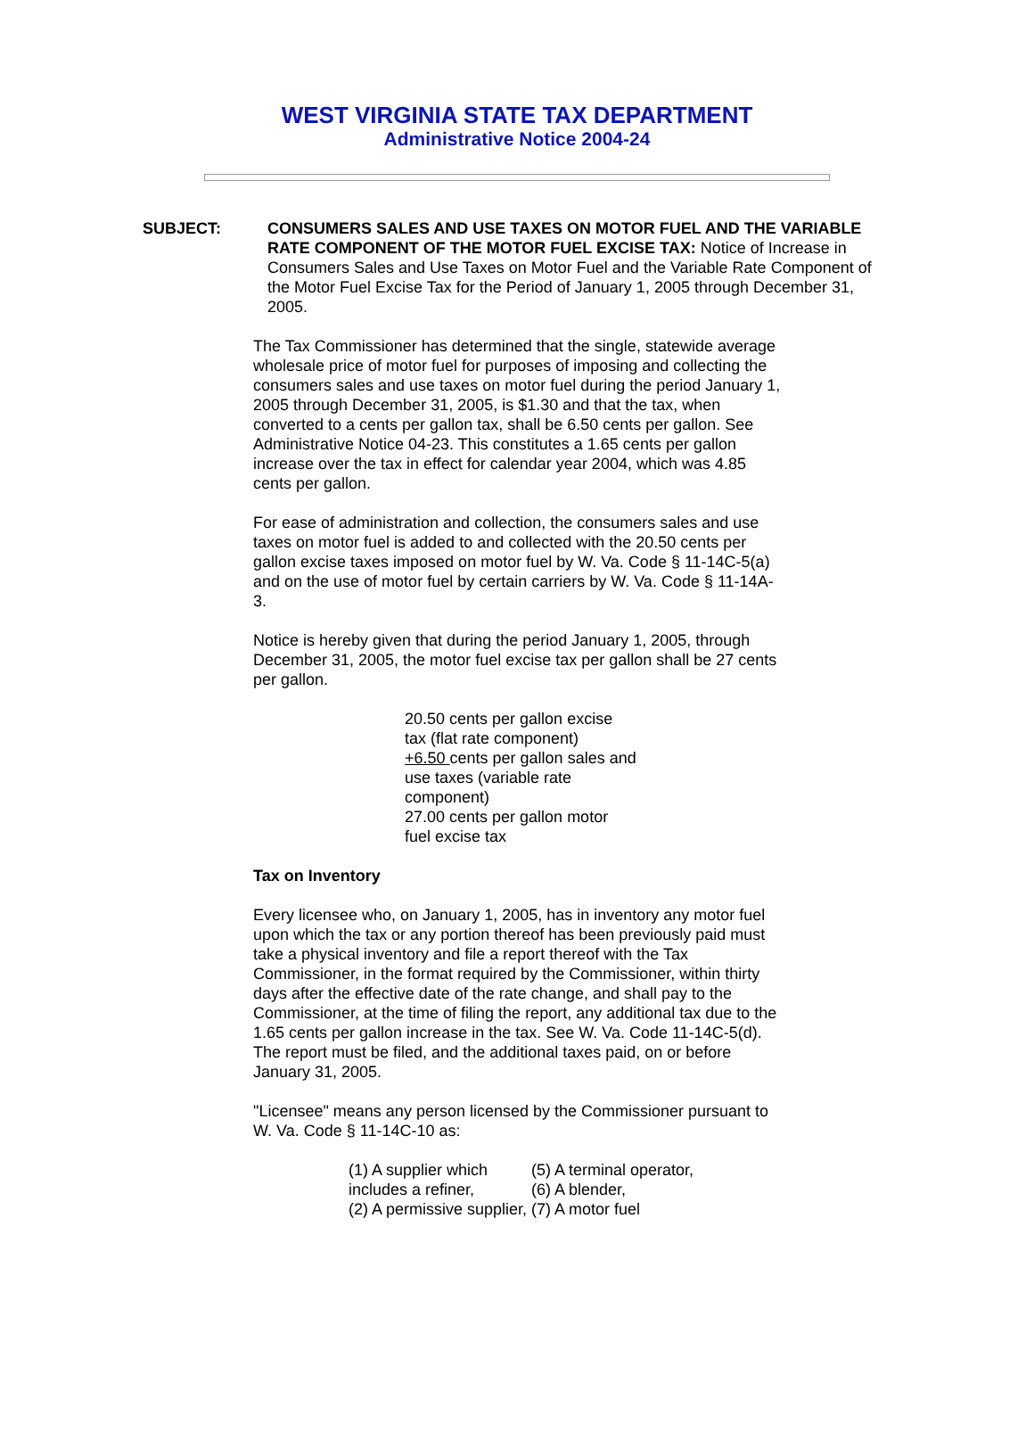WEST VIRGINIA STATE TAX DEPARTMENT
Administrative Notice 2004-24
SUBJECT: CONSUMERS SALES AND USE TAXES ON MOTOR FUEL AND THE VARIABLE RATE COMPONENT OF THE MOTOR FUEL EXCISE TAX: Notice of Increase in Consumers Sales and Use Taxes on Motor Fuel and the Variable Rate Component of the Motor Fuel Excise Tax for the Period of January 1, 2005 through December 31, 2005.
The Tax Commissioner has determined that the single, statewide average wholesale price of motor fuel for purposes of imposing and collecting the consumers sales and use taxes on motor fuel during the period January 1, 2005 through December 31, 2005, is $1.30 and that the tax, when converted to a cents per gallon tax, shall be 6.50 cents per gallon. See Administrative Notice 04-23. This constitutes a 1.65 cents per gallon increase over the tax in effect for calendar year 2004, which was 4.85 cents per gallon.
For ease of administration and collection, the consumers sales and use taxes on motor fuel is added to and collected with the 20.50 cents per gallon excise taxes imposed on motor fuel by W. Va. Code § 11-14C-5(a) and on the use of motor fuel by certain carriers by W. Va. Code § 11-14A-3.
Notice is hereby given that during the period January 1, 2005, through December 31, 2005, the motor fuel excise tax per gallon shall be 27 cents per gallon.
20.50 cents per gallon excise tax (flat rate component)
+6.50 cents per gallon sales and use taxes (variable rate component)
27.00 cents per gallon motor fuel excise tax
Tax on Inventory
Every licensee who, on January 1, 2005, has in inventory any motor fuel upon which the tax or any portion thereof has been previously paid must take a physical inventory and file a report thereof with the Tax Commissioner, in the format required by the Commissioner, within thirty days after the effective date of the rate change, and shall pay to the Commissioner, at the time of filing the report, any additional tax due to the 1.65 cents per gallon increase in the tax. See W. Va. Code 11-14C-5(d). The report must be filed, and the additional taxes paid, on or before January 31, 2005.
"Licensee" means any person licensed by the Commissioner pursuant to W. Va. Code § 11-14C-10 as:
(1) A supplier which includes a refiner,
(2) A permissive supplier,
(5) A terminal operator,
(6) A blender,
(7) A motor fuel